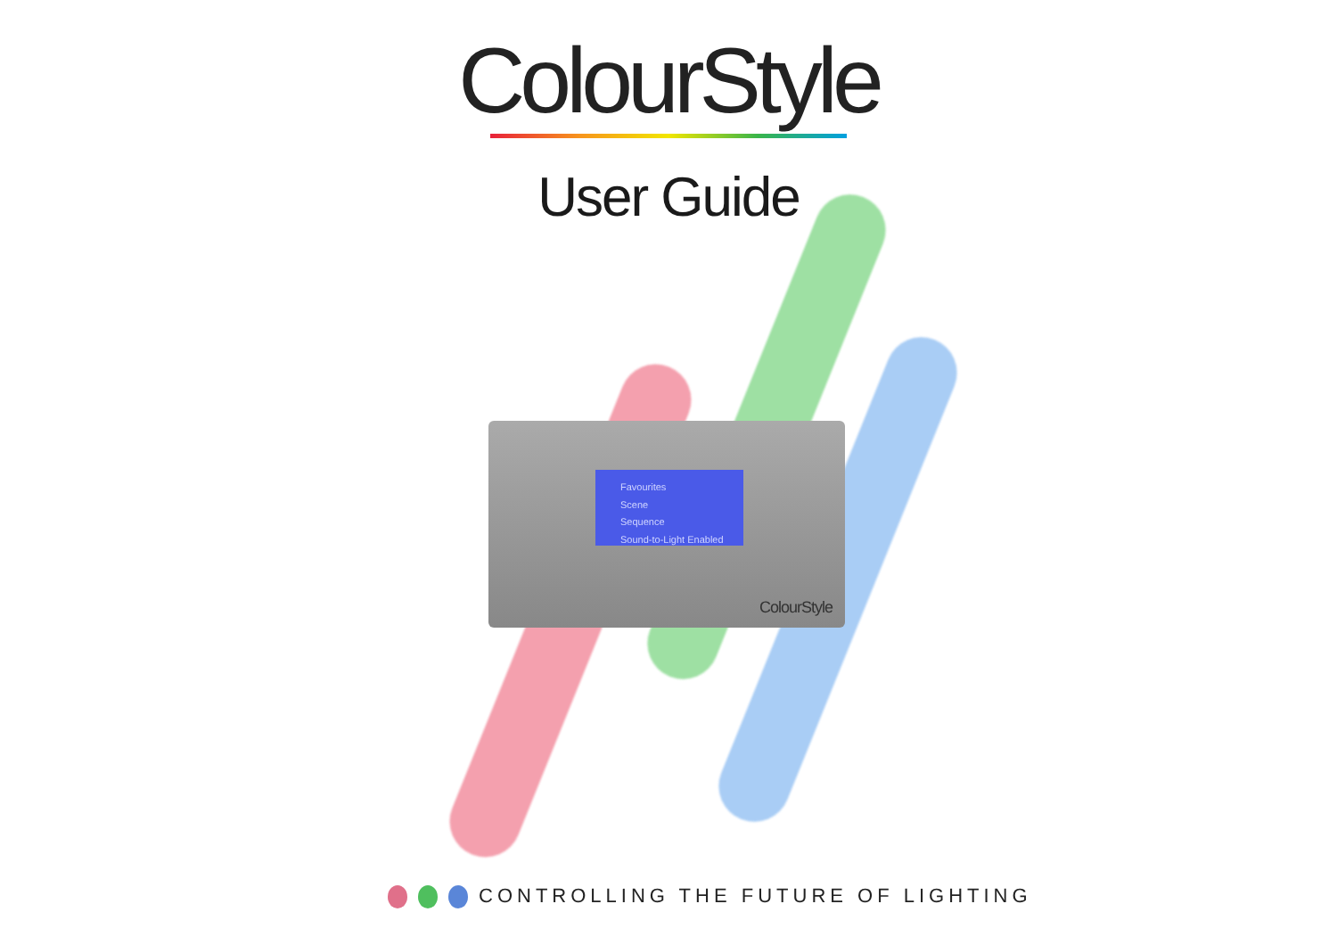ColourStyle
User Guide
Favourites
Scene
Sequence
Sound-to-Light Enabled
ColourStyle
CONTROLLING THE FUTURE OF LIGHTING